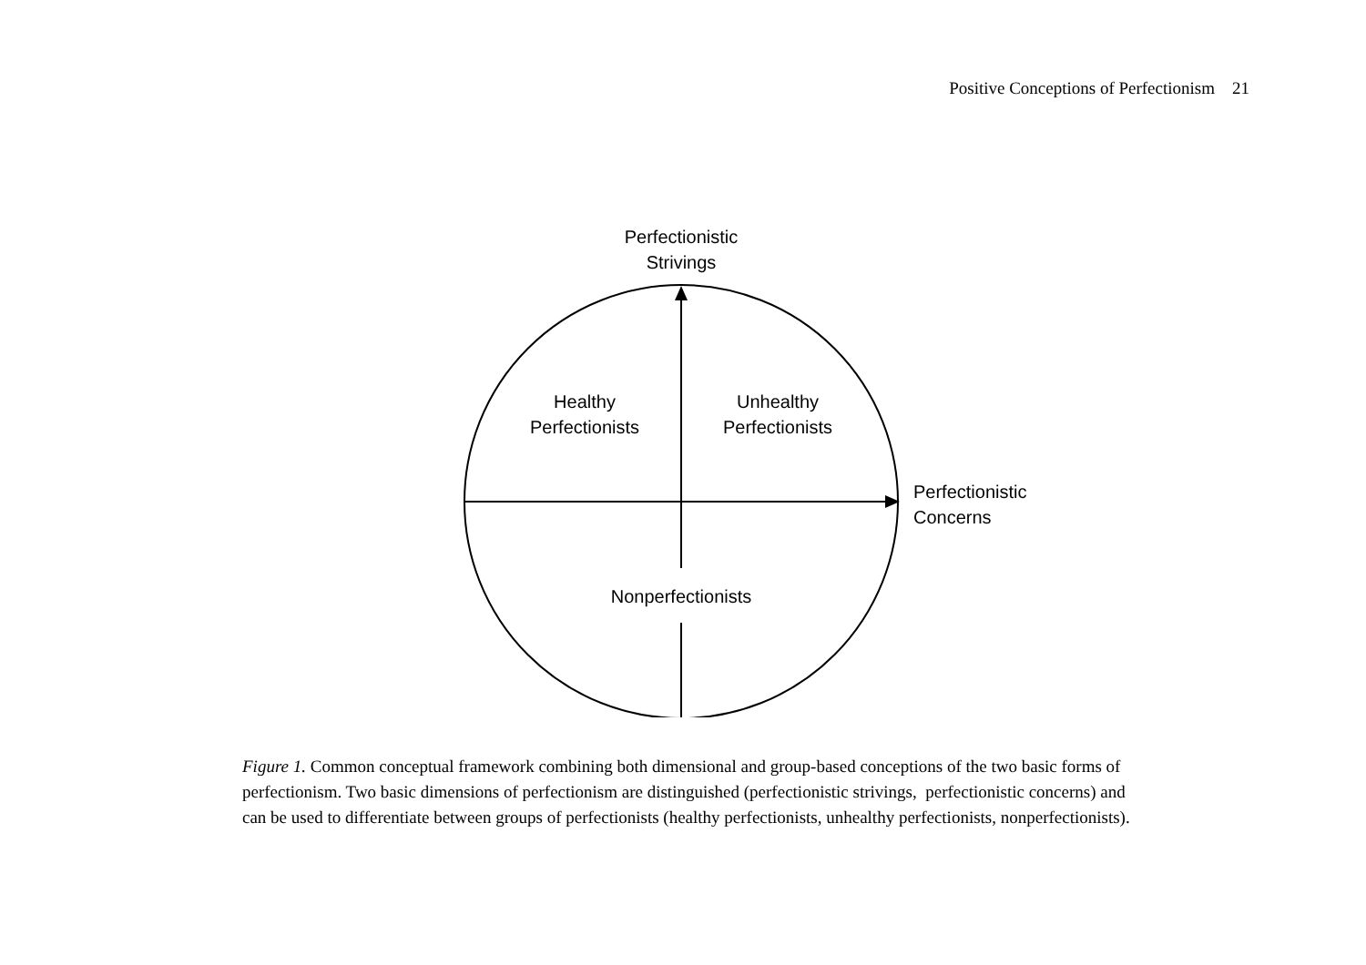Positive Conceptions of Perfectionism 21
Perfectionistic
Strivings
Healthy
Perfectionists
Unhealthy
Perfectionists
Perfectionistic
Concerns
Nonperfectionists
Figure 1. Common conceptual framework combining both dimensional and group-based conceptions of the two basic forms of perfectionism. Two basic dimensions of perfectionism are distinguished (perfectionistic strivings, perfectionistic concerns) and can be used to differentiate between groups of perfectionists (healthy perfectionists, unhealthy perfectionists, nonperfectionists).